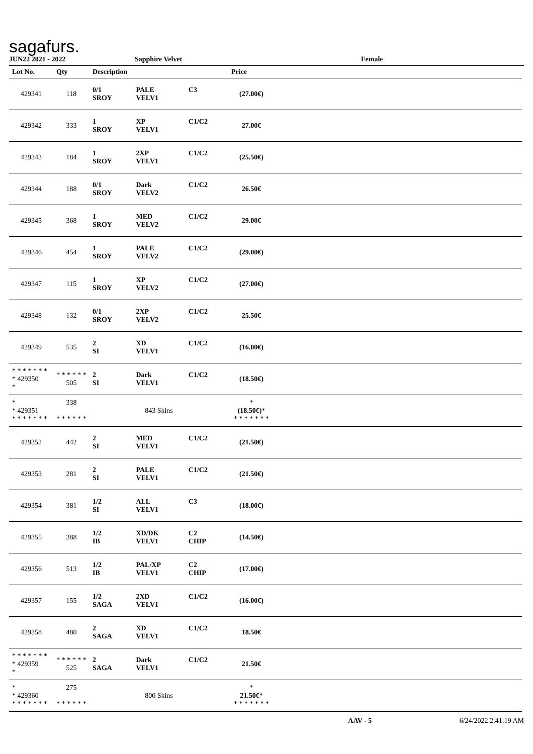sagafurs.
JUN22 2021 - 2022 Sapphire Velvet Female
| Lot No. | Qty | Description | | | Price | |
| --- | --- | --- | --- | --- | --- | --- |
| 429341 | 118 | 0/1 SROY | PALE VELV1 | C3 | (27.00€) | |
| 429342 | 333 | 1 SROY | XP VELV1 | C1/C2 | 27.00€ | |
| 429343 | 184 | 1 SROY | 2XP VELV1 | C1/C2 | (25.50€) | |
| 429344 | 188 | 0/1 SROY | Dark VELV2 | C1/C2 | 26.50€ | |
| 429345 | 368 | 1 SROY | MED VELV2 | C1/C2 | 29.00€ | |
| 429346 | 454 | 1 SROY | PALE VELV2 | C1/C2 | (29.00€) | |
| 429347 | 115 | 1 SROY | XP VELV2 | C1/C2 | (27.00€) | |
| 429348 | 132 | 0/1 SROY | 2XP VELV2 | C1/C2 | 25.50€ | |
| 429349 | 535 | 2 SI | XD VELV1 | C1/C2 | (16.00€) | |
| * * * * * * * * 429350 * | * * * * * * 505 | 2 SI | Dark VELV1 | C1/C2 | (18.50€) | |
| * * 429351 * * * * * * * | 338 * * * * * * | 843 Skins | | | * (18.50€) * * * * * * * * | |
| 429352 | 442 | 2 SI | MED VELV1 | C1/C2 | (21.50€) | |
| 429353 | 281 | 2 SI | PALE VELV1 | C1/C2 | (21.50€) | |
| 429354 | 381 | 1/2 SI | ALL VELV1 | C3 | (18.00€) | |
| 429355 | 388 | 1/2 IB | XD/DK VELV1 | C2 CHIP | (14.50€) | |
| 429356 | 513 | 1/2 IB | PAL/XP VELV1 | C2 CHIP | (17.00€) | |
| 429357 | 155 | 1/2 SAGA | 2XD VELV1 | C1/C2 | (16.00€) | |
| 429358 | 480 | 2 SAGA | XD VELV1 | C1/C2 | 18.50€ | |
| * * * * * * * * 429359 * | * * * * * * 525 | 2 SAGA | Dark VELV1 | C1/C2 | 21.50€ | |
| * * 429360 * * * * * * * | 275 * * * * * * | 800 Skins | | | * 21.50€ * * * * * * * * | |
AAV - 5 6/24/2022 2:41:19 AM